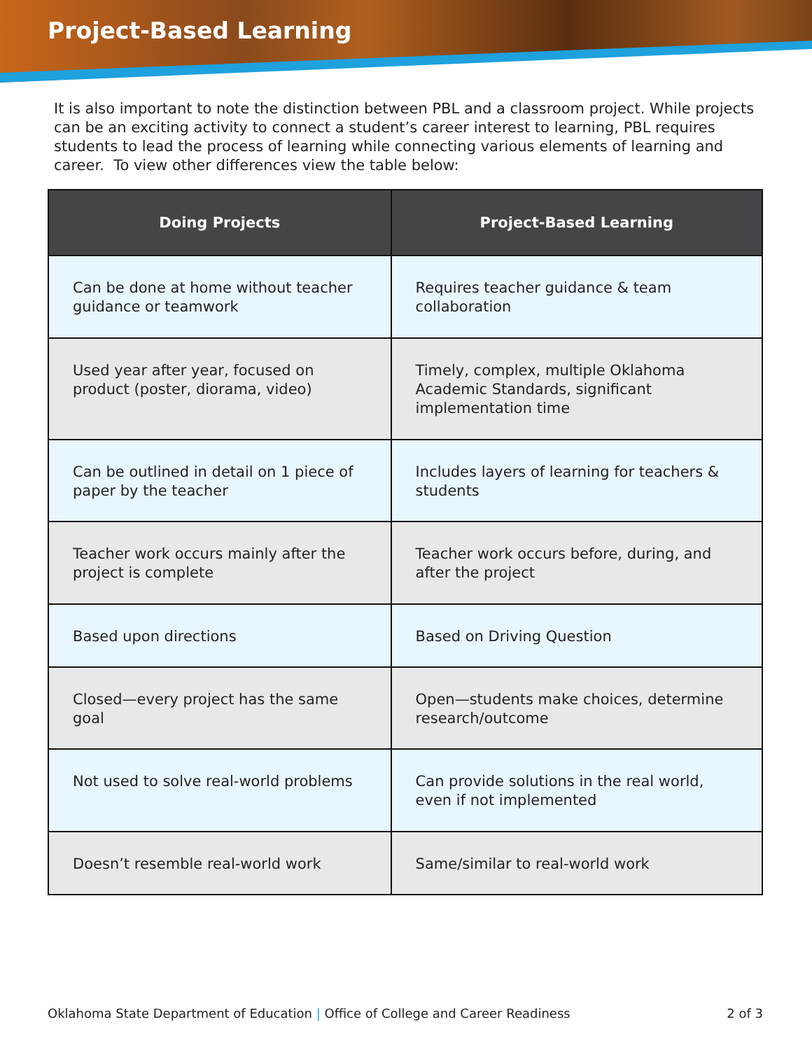Project-Based Learning
It is also important to note the distinction between PBL and a classroom project. While projects can be an exciting activity to connect a student’s career interest to learning, PBL requires students to lead the process of learning while connecting various elements of learning and career. To view other differences view the table below:
| Doing Projects | Project-Based Learning |
| --- | --- |
| Can be done at home without teacher guidance or teamwork | Requires teacher guidance & team collaboration |
| Used year after year, focused on product (poster, diorama, video) | Timely, complex, multiple Oklahoma Academic Standards, significant implementation time |
| Can be outlined in detail on 1 piece of paper by the teacher | Includes layers of learning for teachers & students |
| Teacher work occurs mainly after the project is complete | Teacher work occurs before, during, and after the project |
| Based upon directions | Based on Driving Question |
| Closed—every project has the same goal | Open—students make choices, determine research/outcome |
| Not used to solve real-world problems | Can provide solutions in the real world, even if not implemented |
| Doesn’t resemble real-world work | Same/similar to real-world work |
Oklahoma State Department of Education | Office of College and Career Readiness 2 of 3